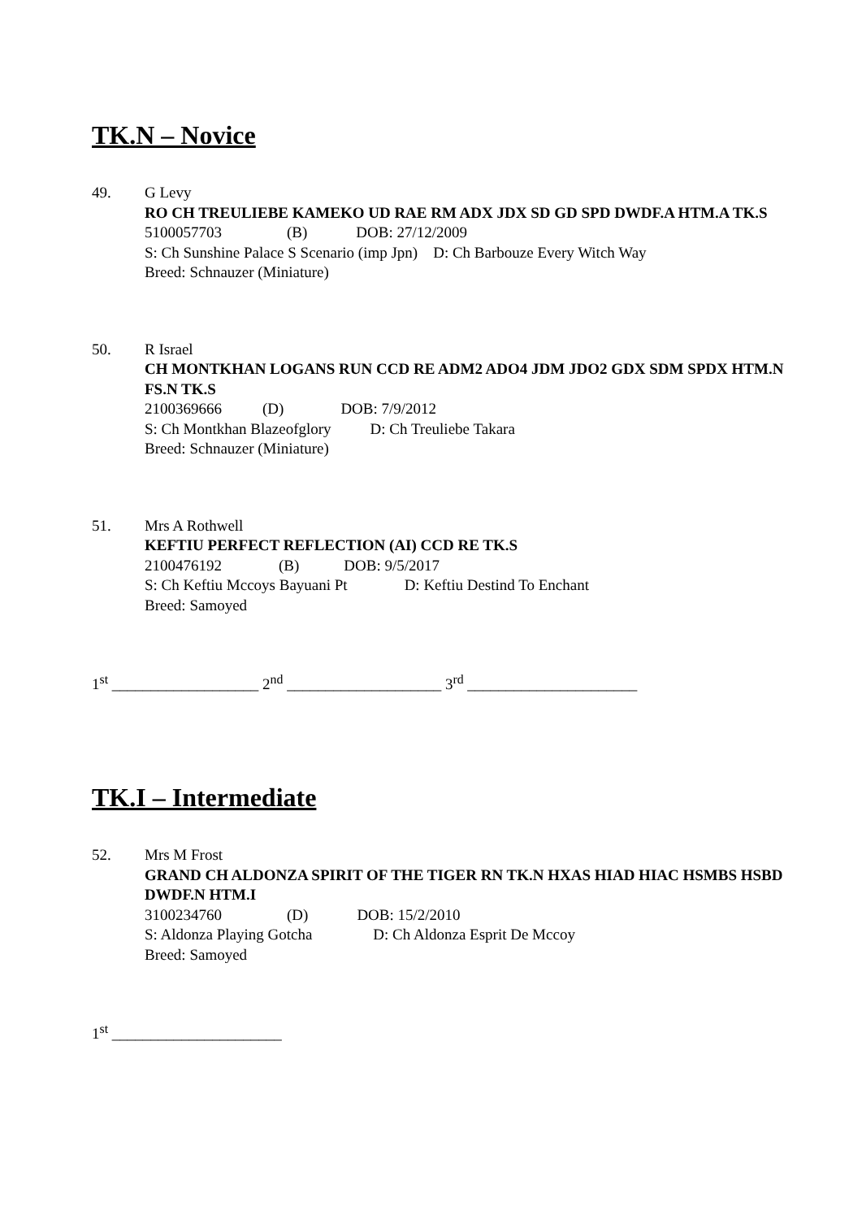TK.N – Novice
49. G Levy
RO CH TREULIEBE KAMEKO UD RAE RM ADX JDX SD GD SPD DWDF.A HTM.A TK.S 5100057703 (B) DOB: 27/12/2009
S: Ch Sunshine Palace S Scenario (imp Jpn) D: Ch Barbouze Every Witch Way
Breed: Schnauzer (Miniature)
50. R Israel
CH MONTKHAN LOGANS RUN CCD RE ADM2 ADO4 JDM JDO2 GDX SDM SPDX HTM.N FS.N TK.S
2100369666 (D) DOB: 7/9/2012
S: Ch Montkhan Blazeofglory D: Ch Treuliebe Takara
Breed: Schnauzer (Miniature)
51. Mrs A Rothwell
KEFTIU PERFECT REFLECTION (AI) CCD RE TK.S
2100476192 (B) DOB: 9/5/2017
S: Ch Keftiu Mccoys Bayuani Pt D: Keftiu Destind To Enchant
Breed: Samoyed
1<sup>st</sup> ___________________ 2<sup>nd</sup> ____________________ 3<sup>rd</sup> ______________________
TK.I – Intermediate
52. Mrs M Frost
GRAND CH ALDONZA SPIRIT OF THE TIGER RN TK.N HXAS HIAD HIAC HSMBS HSBD DWDF.N HTM.I
3100234760 (D) DOB: 15/2/2010
S: Aldonza Playing Gotcha D: Ch Aldonza Esprit De Mccoy
Breed: Samoyed
1<sup>st</sup> ______________________